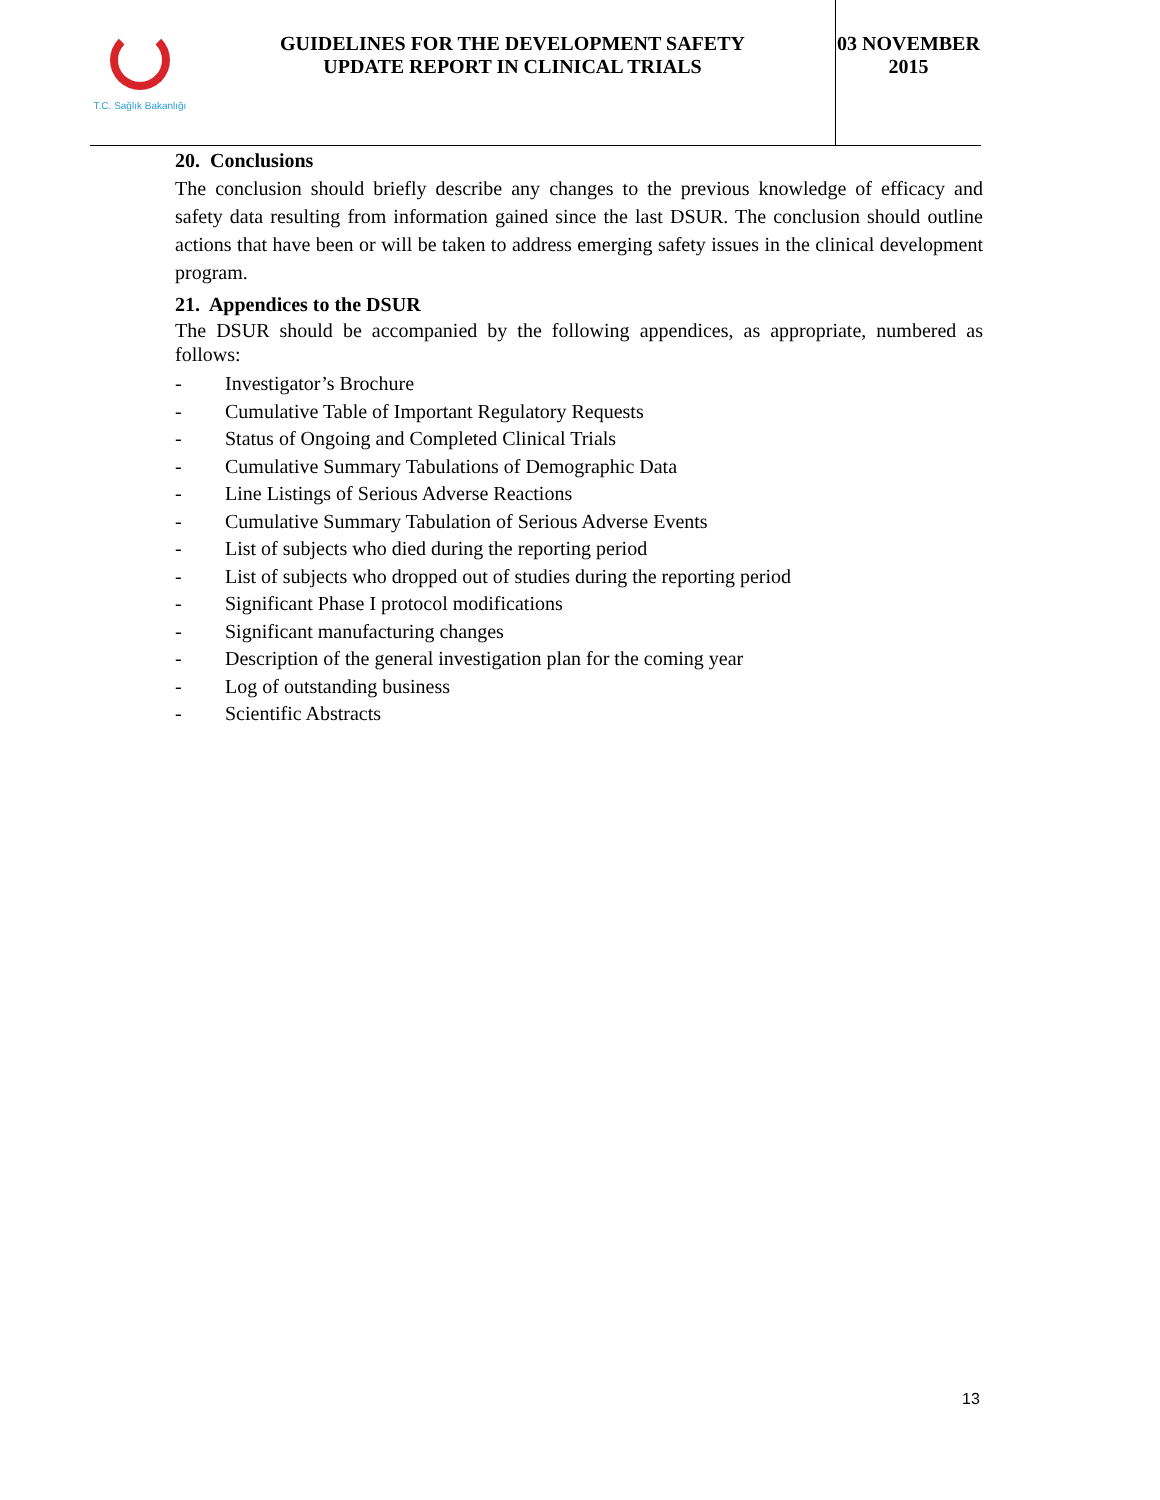T.C. Sağlık Bakanlığı
GUIDELINES FOR THE DEVELOPMENT SAFETY
UPDATE REPORT IN CLINICAL TRIALS
03 NOVEMBER
2015
20. Conclusions
The conclusion should briefly describe any changes to the previous knowledge of efficacy and safety data resulting from information gained since the last DSUR. The conclusion should outline actions that have been or will be taken to address emerging safety issues in the clinical development program.
21. Appendices to the DSUR
The DSUR should be accompanied by the following appendices, as appropriate, numbered as follows:
- Investigator’s Brochure
- Cumulative Table of Important Regulatory Requests
- Status of Ongoing and Completed Clinical Trials
- Cumulative Summary Tabulations of Demographic Data
- Line Listings of Serious Adverse Reactions
- Cumulative Summary Tabulation of Serious Adverse Events
- List of subjects who died during the reporting period
- List of subjects who dropped out of studies during the reporting period
- Significant Phase I protocol modifications
- Significant manufacturing changes
- Description of the general investigation plan for the coming year
- Log of outstanding business
- Scientific Abstracts
13